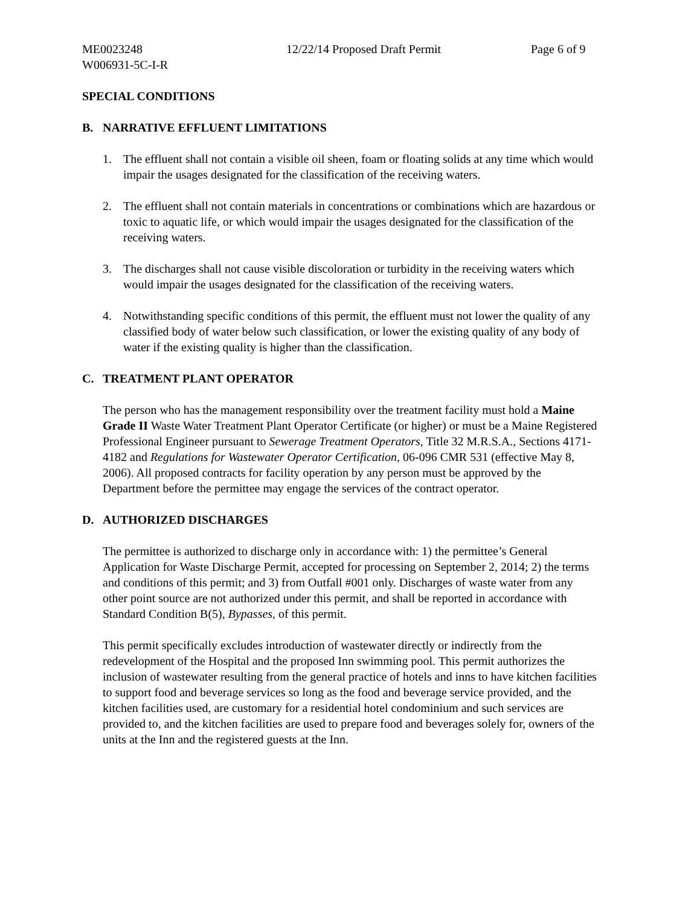ME0023248 12/22/14 Proposed Draft Permit Page 6 of 9
W006931-5C-I-R
SPECIAL CONDITIONS
B. NARRATIVE EFFLUENT LIMITATIONS
1. The effluent shall not contain a visible oil sheen, foam or floating solids at any time which would impair the usages designated for the classification of the receiving waters.
2. The effluent shall not contain materials in concentrations or combinations which are hazardous or toxic to aquatic life, or which would impair the usages designated for the classification of the receiving waters.
3. The discharges shall not cause visible discoloration or turbidity in the receiving waters which would impair the usages designated for the classification of the receiving waters.
4. Notwithstanding specific conditions of this permit, the effluent must not lower the quality of any classified body of water below such classification, or lower the existing quality of any body of water if the existing quality is higher than the classification.
C. TREATMENT PLANT OPERATOR
The person who has the management responsibility over the treatment facility must hold a Maine Grade II Waste Water Treatment Plant Operator Certificate (or higher) or must be a Maine Registered Professional Engineer pursuant to Sewerage Treatment Operators, Title 32 M.R.S.A., Sections 4171-4182 and Regulations for Wastewater Operator Certification, 06-096 CMR 531 (effective May 8, 2006). All proposed contracts for facility operation by any person must be approved by the Department before the permittee may engage the services of the contract operator.
D. AUTHORIZED DISCHARGES
The permittee is authorized to discharge only in accordance with: 1) the permittee’s General Application for Waste Discharge Permit, accepted for processing on September 2, 2014; 2) the terms and conditions of this permit; and 3) from Outfall #001 only. Discharges of waste water from any other point source are not authorized under this permit, and shall be reported in accordance with Standard Condition B(5), Bypasses, of this permit.
This permit specifically excludes introduction of wastewater directly or indirectly from the redevelopment of the Hospital and the proposed Inn swimming pool. This permit authorizes the inclusion of wastewater resulting from the general practice of hotels and inns to have kitchen facilities to support food and beverage services so long as the food and beverage service provided, and the kitchen facilities used, are customary for a residential hotel condominium and such services are provided to, and the kitchen facilities are used to prepare food and beverages solely for, owners of the units at the Inn and the registered guests at the Inn.